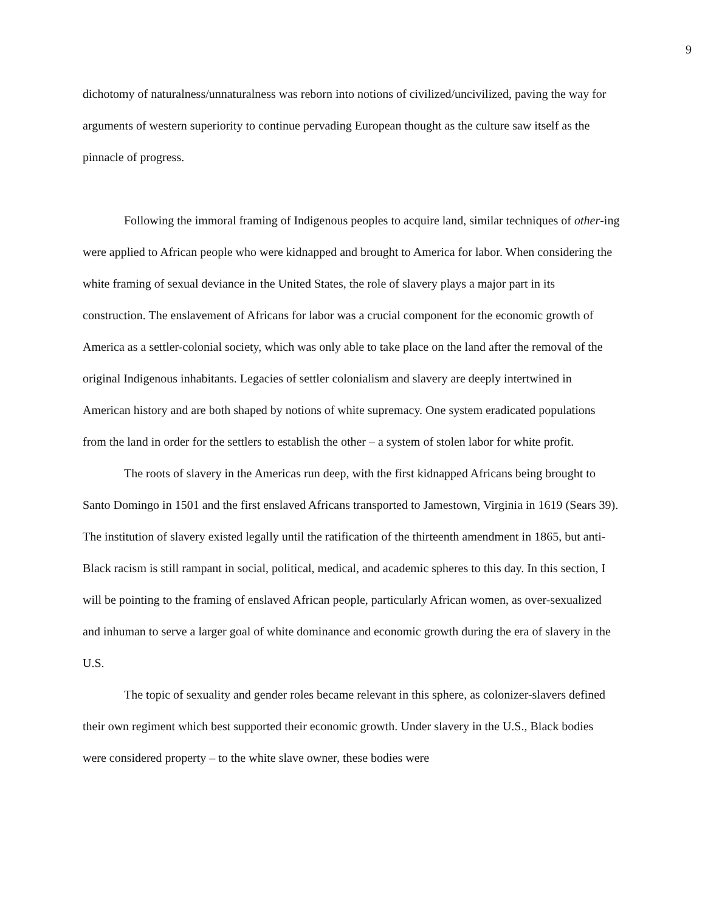9
dichotomy of naturalness/unnaturalness was reborn into notions of civilized/uncivilized, paving the way for arguments of western superiority to continue pervading European thought as the culture saw itself as the pinnacle of progress.
Following the immoral framing of Indigenous peoples to acquire land, similar techniques of other-ing were applied to African people who were kidnapped and brought to America for labor. When considering the white framing of sexual deviance in the United States, the role of slavery plays a major part in its construction. The enslavement of Africans for labor was a crucial component for the economic growth of America as a settler-colonial society, which was only able to take place on the land after the removal of the original Indigenous inhabitants. Legacies of settler colonialism and slavery are deeply intertwined in American history and are both shaped by notions of white supremacy. One system eradicated populations from the land in order for the settlers to establish the other – a system of stolen labor for white profit.
The roots of slavery in the Americas run deep, with the first kidnapped Africans being brought to Santo Domingo in 1501 and the first enslaved Africans transported to Jamestown, Virginia in 1619 (Sears 39). The institution of slavery existed legally until the ratification of the thirteenth amendment in 1865, but anti-Black racism is still rampant in social, political, medical, and academic spheres to this day. In this section, I will be pointing to the framing of enslaved African people, particularly African women, as over-sexualized and inhuman to serve a larger goal of white dominance and economic growth during the era of slavery in the U.S.
The topic of sexuality and gender roles became relevant in this sphere, as colonizer-slavers defined their own regiment which best supported their economic growth. Under slavery in the U.S., Black bodies were considered property – to the white slave owner, these bodies were